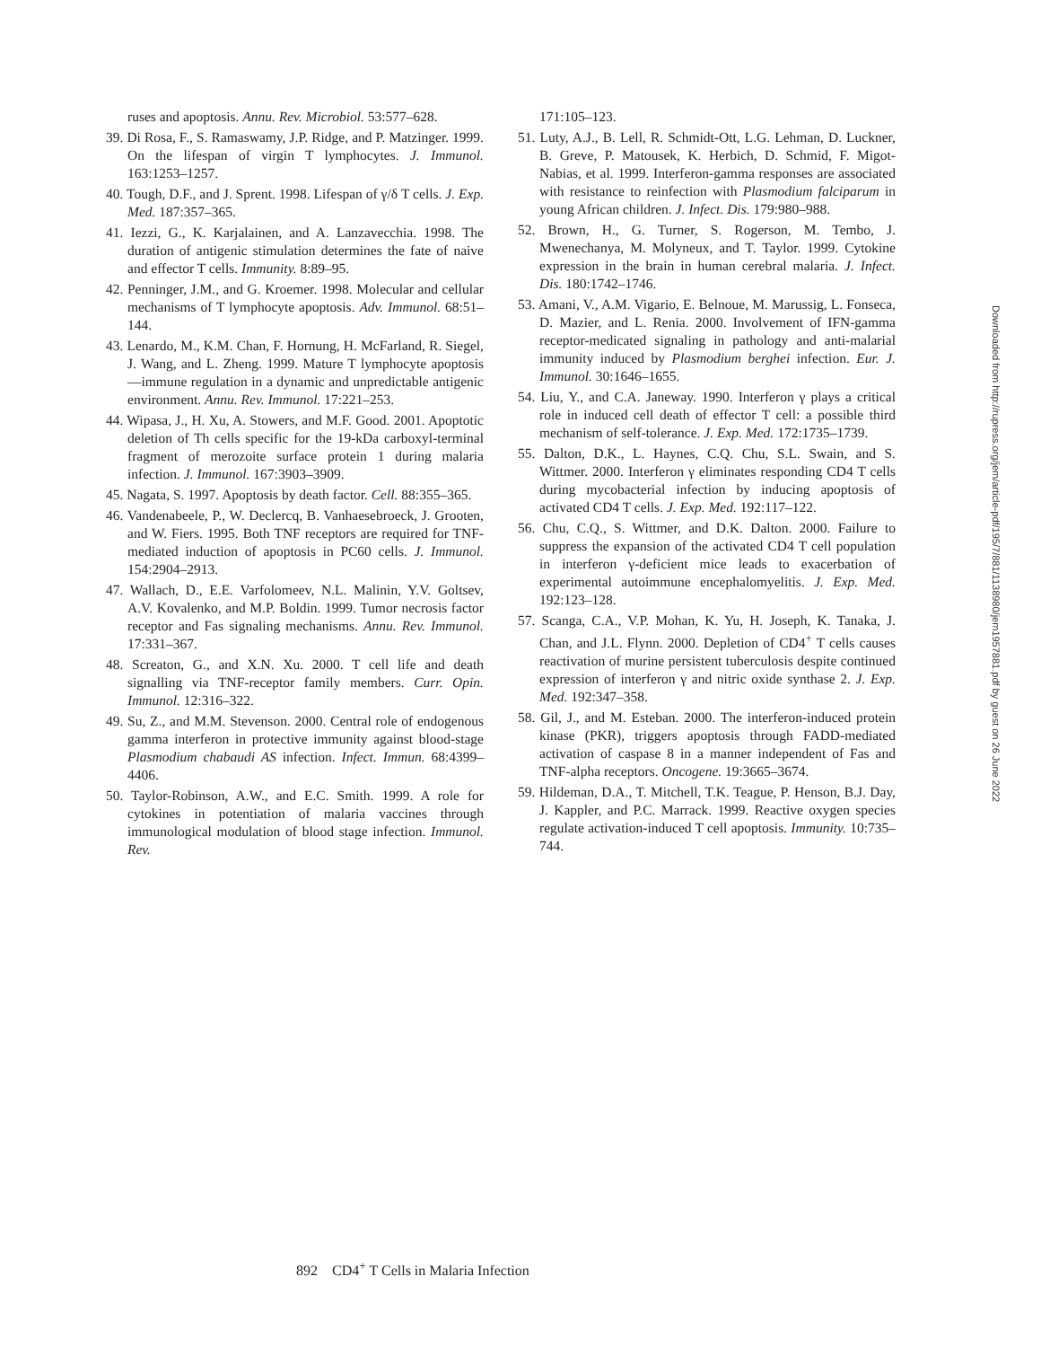ruses and apoptosis. Annu. Rev. Microbiol. 53:577–628.
39. Di Rosa, F., S. Ramaswamy, J.P. Ridge, and P. Matzinger. 1999. On the lifespan of virgin T lymphocytes. J. Immunol. 163:1253–1257.
40. Tough, D.F., and J. Sprent. 1998. Lifespan of γ/δ T cells. J. Exp. Med. 187:357–365.
41. Iezzi, G., K. Karjalainen, and A. Lanzavecchia. 1998. The duration of antigenic stimulation determines the fate of naive and effector T cells. Immunity. 8:89–95.
42. Penninger, J.M., and G. Kroemer. 1998. Molecular and cellular mechanisms of T lymphocyte apoptosis. Adv. Immunol. 68:51–144.
43. Lenardo, M., K.M. Chan, F. Hornung, H. McFarland, R. Siegel, J. Wang, and L. Zheng. 1999. Mature T lymphocyte apoptosis—immune regulation in a dynamic and unpredictable antigenic environment. Annu. Rev. Immunol. 17:221–253.
44. Wipasa, J., H. Xu, A. Stowers, and M.F. Good. 2001. Apoptotic deletion of Th cells specific for the 19-kDa carboxyl-terminal fragment of merozoite surface protein 1 during malaria infection. J. Immunol. 167:3903–3909.
45. Nagata, S. 1997. Apoptosis by death factor. Cell. 88:355–365.
46. Vandenabeele, P., W. Declercq, B. Vanhaesebroeck, J. Grooten, and W. Fiers. 1995. Both TNF receptors are required for TNF-mediated induction of apoptosis in PC60 cells. J. Immunol. 154:2904–2913.
47. Wallach, D., E.E. Varfolomeev, N.L. Malinin, Y.V. Goltsev, A.V. Kovalenko, and M.P. Boldin. 1999. Tumor necrosis factor receptor and Fas signaling mechanisms. Annu. Rev. Immunol. 17:331–367.
48. Screaton, G., and X.N. Xu. 2000. T cell life and death signalling via TNF-receptor family members. Curr. Opin. Immunol. 12:316–322.
49. Su, Z., and M.M. Stevenson. 2000. Central role of endogenous gamma interferon in protective immunity against blood-stage Plasmodium chabaudi AS infection. Infect. Immun. 68:4399–4406.
50. Taylor-Robinson, A.W., and E.C. Smith. 1999. A role for cytokines in potentiation of malaria vaccines through immunological modulation of blood stage infection. Immunol. Rev.
171:105–123.
51. Luty, A.J., B. Lell, R. Schmidt-Ott, L.G. Lehman, D. Luckner, B. Greve, P. Matousek, K. Herbich, D. Schmid, F. Migot-Nabias, et al. 1999. Interferon-gamma responses are associated with resistance to reinfection with Plasmodium falciparum in young African children. J. Infect. Dis. 179:980–988.
52. Brown, H., G. Turner, S. Rogerson, M. Tembo, J. Mwenechanya, M. Molyneux, and T. Taylor. 1999. Cytokine expression in the brain in human cerebral malaria. J. Infect. Dis. 180:1742–1746.
53. Amani, V., A.M. Vigario, E. Belnoue, M. Marussig, L. Fonseca, D. Mazier, and L. Renia. 2000. Involvement of IFN-gamma receptor-medicated signaling in pathology and anti-malarial immunity induced by Plasmodium berghei infection. Eur. J. Immunol. 30:1646–1655.
54. Liu, Y., and C.A. Janeway. 1990. Interferon γ plays a critical role in induced cell death of effector T cell: a possible third mechanism of self-tolerance. J. Exp. Med. 172:1735–1739.
55. Dalton, D.K., L. Haynes, C.Q. Chu, S.L. Swain, and S. Wittmer. 2000. Interferon γ eliminates responding CD4 T cells during mycobacterial infection by inducing apoptosis of activated CD4 T cells. J. Exp. Med. 192:117–122.
56. Chu, C.Q., S. Wittmer, and D.K. Dalton. 2000. Failure to suppress the expansion of the activated CD4 T cell population in interferon γ-deficient mice leads to exacerbation of experimental autoimmune encephalomyelitis. J. Exp. Med. 192:123–128.
57. Scanga, C.A., V.P. Mohan, K. Yu, H. Joseph, K. Tanaka, J. Chan, and J.L. Flynn. 2000. Depletion of CD4<sup>+</sup> T cells causes reactivation of murine persistent tuberculosis despite continued expression of interferon γ and nitric oxide synthase 2. J. Exp. Med. 192:347–358.
58. Gil, J., and M. Esteban. 2000. The interferon-induced protein kinase (PKR), triggers apoptosis through FADD-mediated activation of caspase 8 in a manner independent of Fas and TNF-alpha receptors. Oncogene. 19:3665–3674.
59. Hildeman, D.A., T. Mitchell, T.K. Teague, P. Henson, B.J. Day, J. Kappler, and P.C. Marrack. 1999. Reactive oxygen species regulate activation-induced T cell apoptosis. Immunity. 10:735–744.
Downloaded from http://rupress.org/jem/article-pdf/195/7/881/1138980/jem1957881.pdf by guest on 26 June 2022
892 CD4<sup>+</sup> T Cells in Malaria Infection